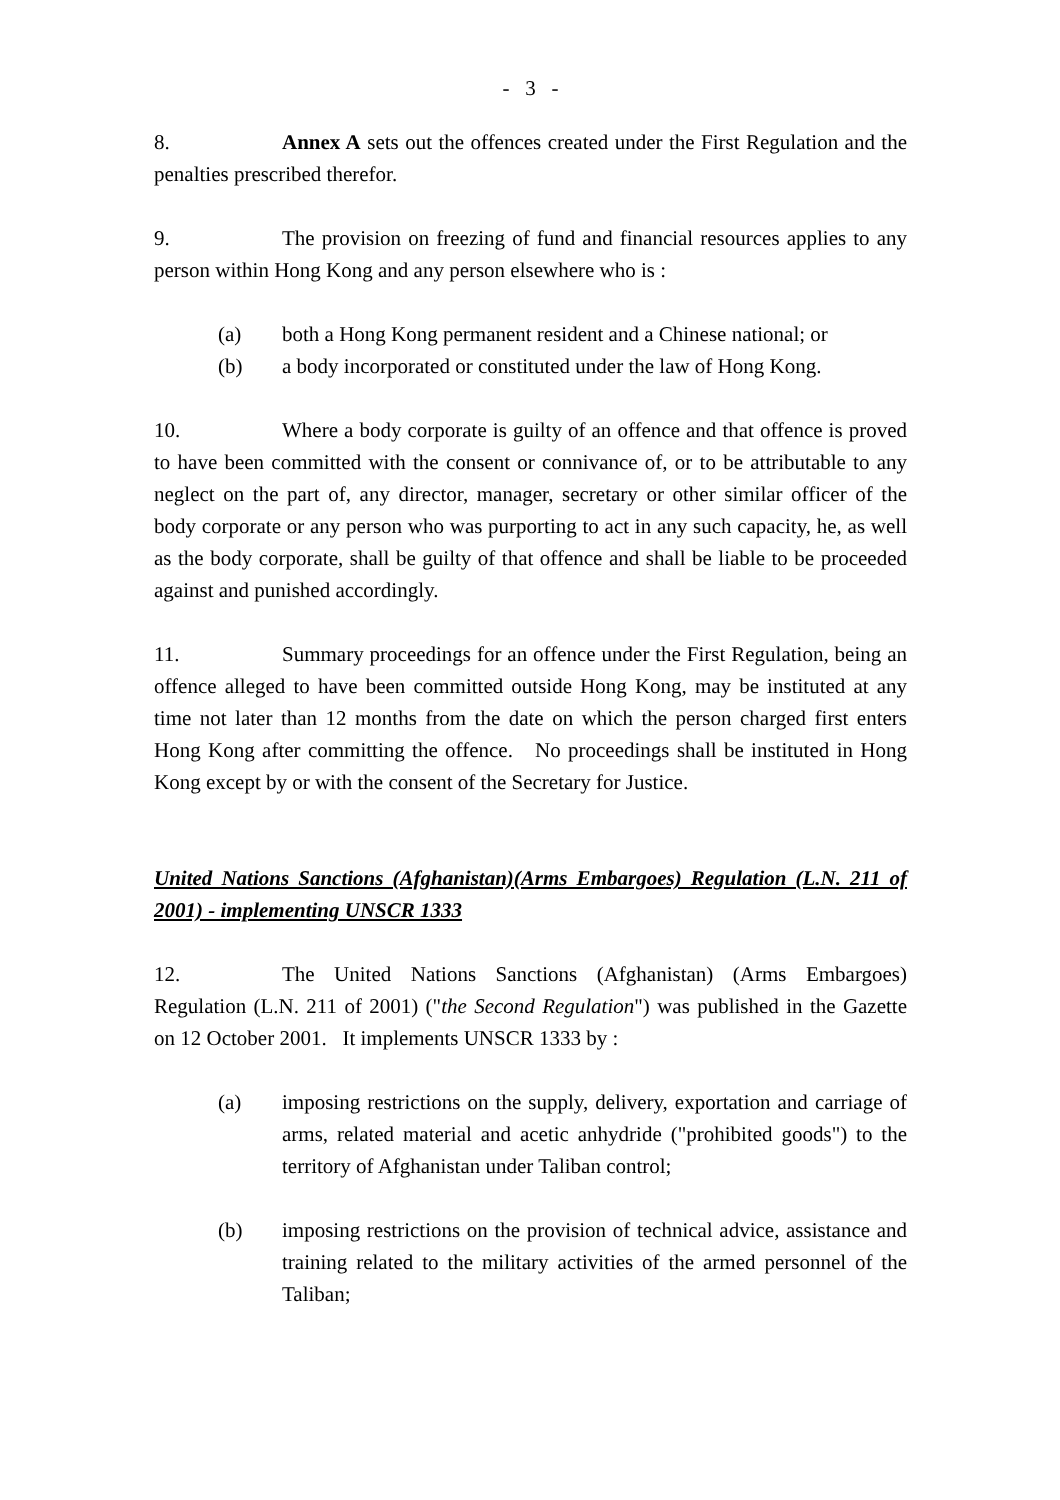- 3 -
8. Annex A sets out the offences created under the First Regulation and the penalties prescribed therefor.
9. The provision on freezing of fund and financial resources applies to any person within Hong Kong and any person elsewhere who is :
(a) both a Hong Kong permanent resident and a Chinese national; or
(b) a body incorporated or constituted under the law of Hong Kong.
10. Where a body corporate is guilty of an offence and that offence is proved to have been committed with the consent or connivance of, or to be attributable to any neglect on the part of, any director, manager, secretary or other similar officer of the body corporate or any person who was purporting to act in any such capacity, he, as well as the body corporate, shall be guilty of that offence and shall be liable to be proceeded against and punished accordingly.
11. Summary proceedings for an offence under the First Regulation, being an offence alleged to have been committed outside Hong Kong, may be instituted at any time not later than 12 months from the date on which the person charged first enters Hong Kong after committing the offence. No proceedings shall be instituted in Hong Kong except by or with the consent of the Secretary for Justice.
United Nations Sanctions (Afghanistan)(Arms Embargoes) Regulation (L.N. 211 of 2001) - implementing UNSCR 1333
12. The United Nations Sanctions (Afghanistan) (Arms Embargoes) Regulation (L.N. 211 of 2001) ("the Second Regulation") was published in the Gazette on 12 October 2001. It implements UNSCR 1333 by :
(a) imposing restrictions on the supply, delivery, exportation and carriage of arms, related material and acetic anhydride ("prohibited goods") to the territory of Afghanistan under Taliban control;
(b) imposing restrictions on the provision of technical advice, assistance and training related to the military activities of the armed personnel of the Taliban;